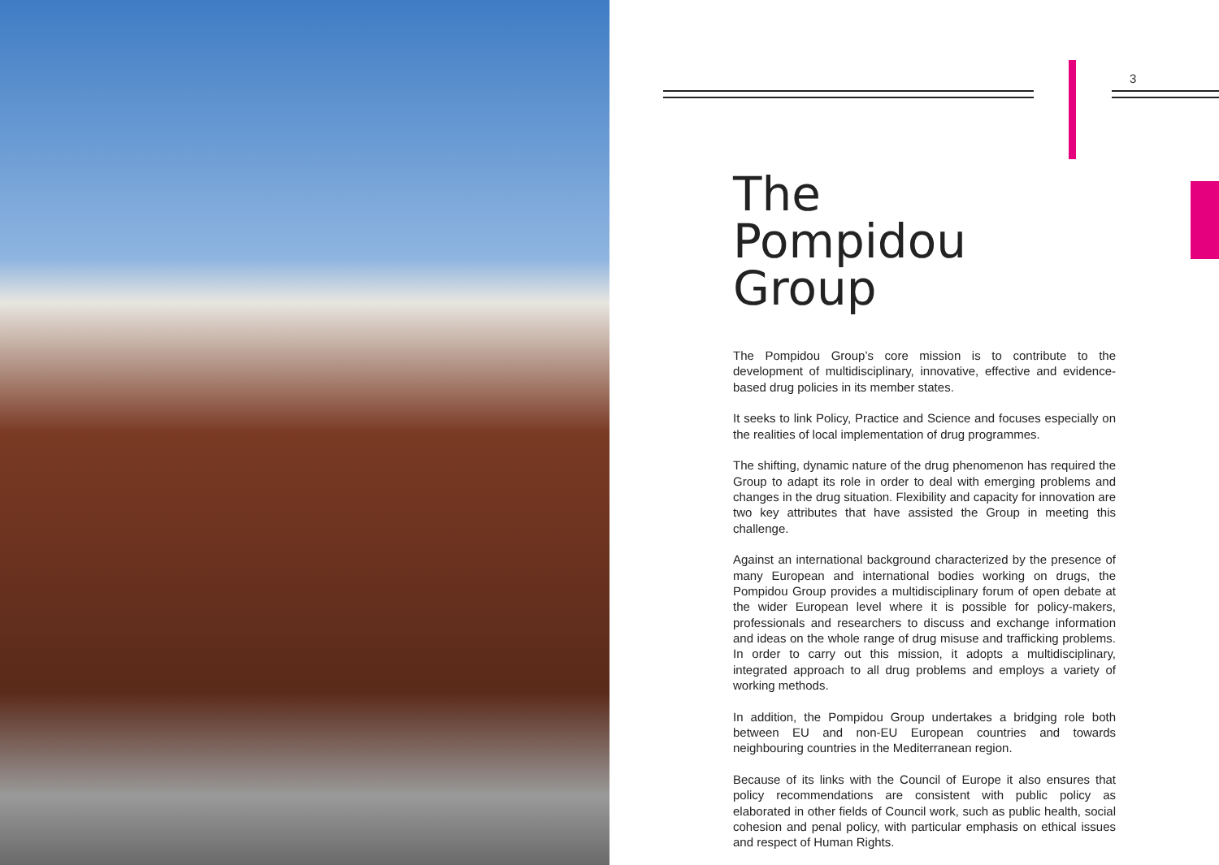3
The
Pompidou Group
The Pompidou Group’s core mission is to contribute to the development of multidisciplinary, innovative, effective and evidence-based drug policies in its member states.
It seeks to link Policy, Practice and Science and focuses especially on the realities of local implementation of drug programmes.
The shifting, dynamic nature of the drug phenomenon has required the Group to adapt its role in order to deal with emerging problems and changes in the drug situation. Flexibility and capacity for innovation are two key attributes that have assisted the Group in meeting this challenge.
Against an international background characterized by the presence of many European and international bodies working on drugs, the Pompidou Group provides a multidisciplinary forum of open debate at the wider European level where it is possible for policy-makers, professionals and researchers to discuss and exchange information and ideas on the whole range of drug misuse and trafficking problems. In order to carry out this mission, it adopts a multidisciplinary, integrated approach to all drug problems and employs a variety of working methods.
In addition, the Pompidou Group undertakes a bridging role both between EU and non-EU European countries and towards neighbouring countries in the Mediterranean region.
Because of its links with the Council of Europe it also ensures that policy recommendations are consistent with public policy as elaborated in other fields of Council work, such as public health, social cohesion and penal policy, with particular emphasis on ethical issues and respect of Human Rights.